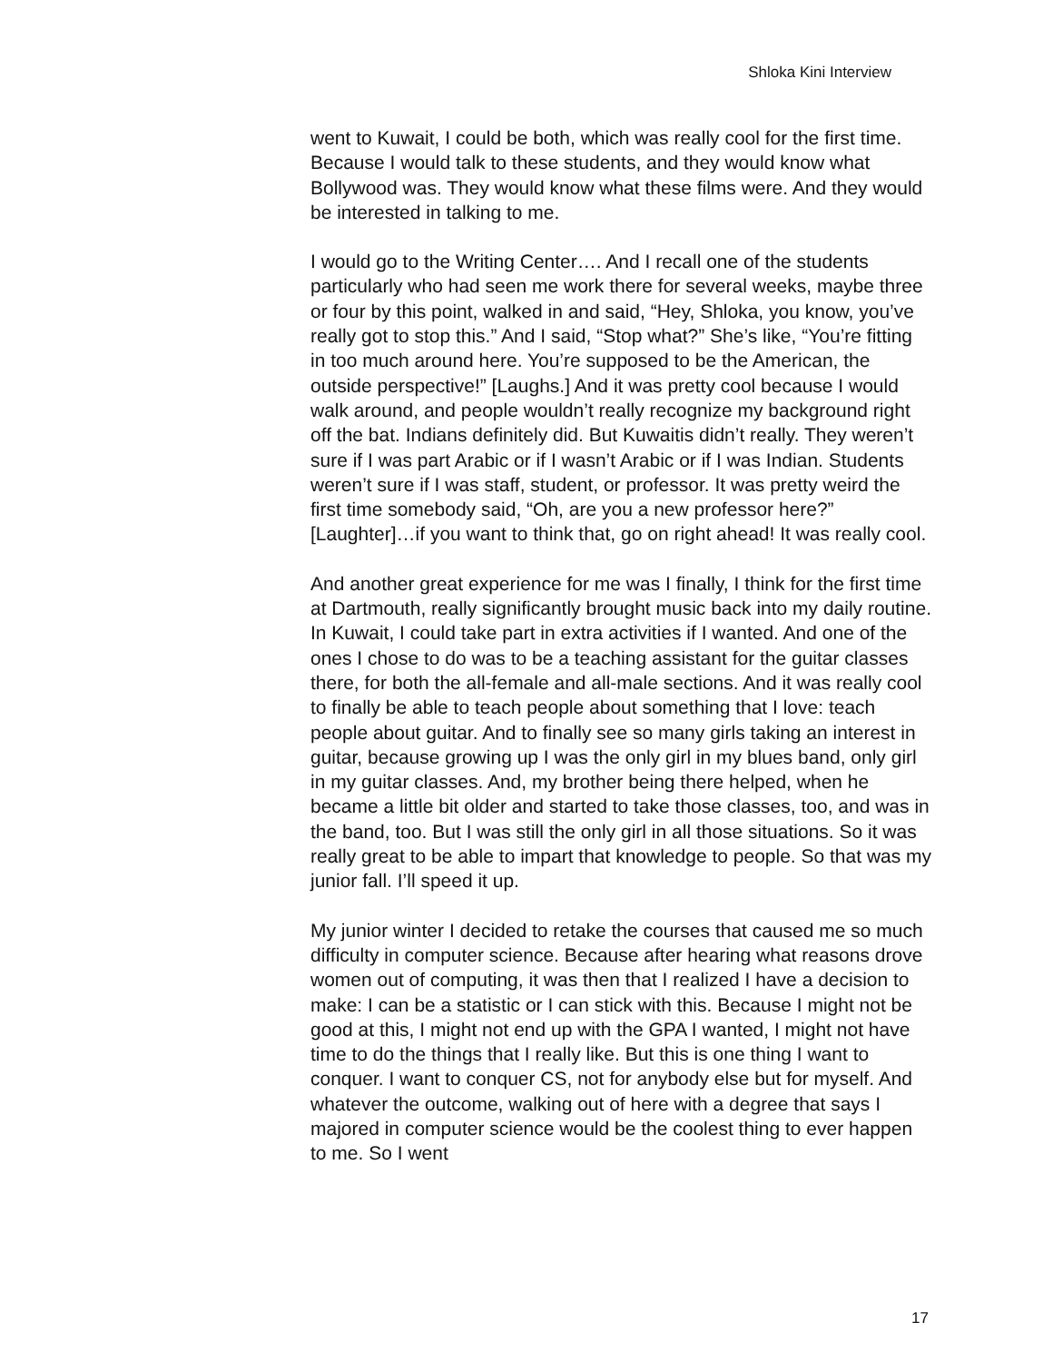Shloka Kini Interview
went to Kuwait, I could be both, which was really cool for the first time. Because I would talk to these students, and they would know what Bollywood was. They would know what these films were. And they would be interested in talking to me.
I would go to the Writing Center…. And I recall one of the students particularly who had seen me work there for several weeks, maybe three or four by this point, walked in and said, “Hey, Shloka, you know, you’ve really got to stop this.” And I said, “Stop what?” She’s like, “You’re fitting in too much around here. You’re supposed to be the American, the outside perspective!” [Laughs.] And it was pretty cool because I would walk around, and people wouldn’t really recognize my background right off the bat. Indians definitely did. But Kuwaitis didn’t really. They weren’t sure if I was part Arabic or if I wasn’t Arabic or if I was Indian. Students weren’t sure if I was staff, student, or professor. It was pretty weird the first time somebody said, “Oh, are you a new professor here?” [Laughter]…if you want to think that, go on right ahead! It was really cool.
And another great experience for me was I finally, I think for the first time at Dartmouth, really significantly brought music back into my daily routine. In Kuwait, I could take part in extra activities if I wanted. And one of the ones I chose to do was to be a teaching assistant for the guitar classes there, for both the all-female and all-male sections. And it was really cool to finally be able to teach people about something that I love: teach people about guitar. And to finally see so many girls taking an interest in guitar, because growing up I was the only girl in my blues band, only girl in my guitar classes. And, my brother being there helped, when he became a little bit older and started to take those classes, too, and was in the band, too. But I was still the only girl in all those situations. So it was really great to be able to impart that knowledge to people. So that was my junior fall. I’ll speed it up.
My junior winter I decided to retake the courses that caused me so much difficulty in computer science. Because after hearing what reasons drove women out of computing, it was then that I realized I have a decision to make: I can be a statistic or I can stick with this. Because I might not be good at this, I might not end up with the GPA I wanted, I might not have time to do the things that I really like. But this is one thing I want to conquer. I want to conquer CS, not for anybody else but for myself. And whatever the outcome, walking out of here with a degree that says I majored in computer science would be the coolest thing to ever happen to me. So I went
17